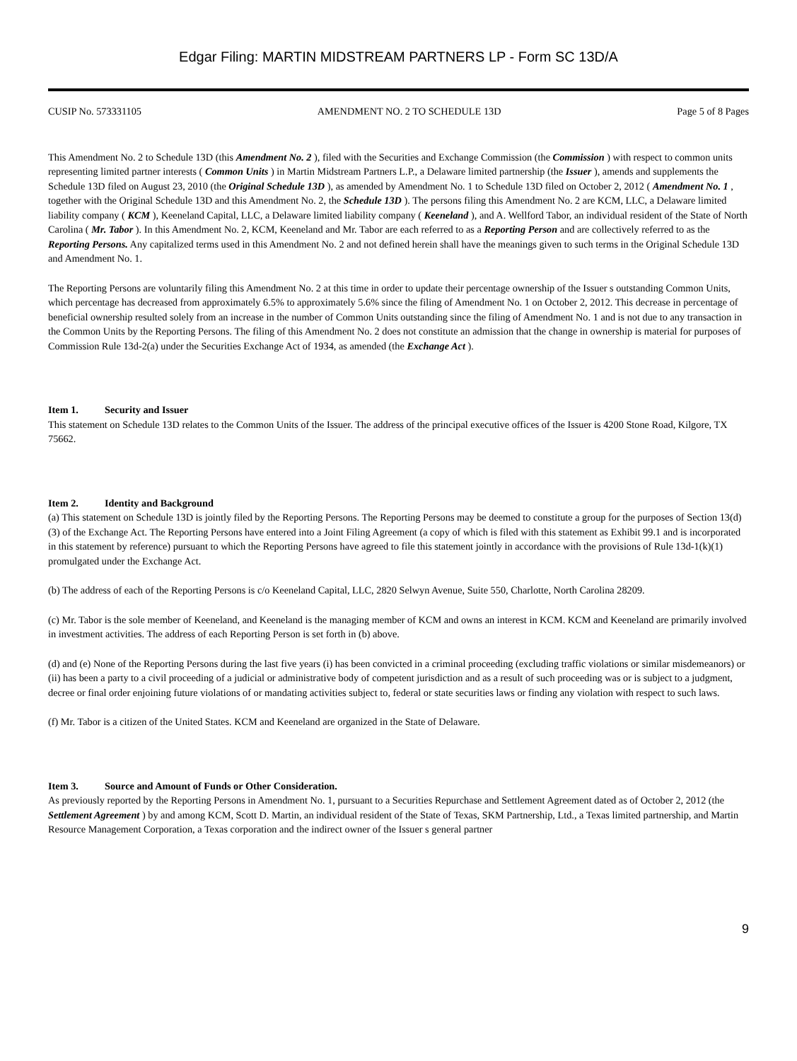Edgar Filing: MARTIN MIDSTREAM PARTNERS LP - Form SC 13D/A
CUSIP No. 573331105 AMENDMENT NO. 2 TO SCHEDULE 13D Page 5 of 8 Pages
This Amendment No. 2 to Schedule 13D (this Amendment No. 2 ), filed with the Securities and Exchange Commission (the Commission ) with respect to common units representing limited partner interests ( Common Units ) in Martin Midstream Partners L.P., a Delaware limited partnership (the Issuer ), amends and supplements the Schedule 13D filed on August 23, 2010 (the Original Schedule 13D ), as amended by Amendment No. 1 to Schedule 13D filed on October 2, 2012 ( Amendment No. 1 , together with the Original Schedule 13D and this Amendment No. 2, the Schedule 13D ). The persons filing this Amendment No. 2 are KCM, LLC, a Delaware limited liability company ( KCM ), Keeneland Capital, LLC, a Delaware limited liability company ( Keeneland ), and A. Wellford Tabor, an individual resident of the State of North Carolina ( Mr. Tabor ). In this Amendment No. 2, KCM, Keeneland and Mr. Tabor are each referred to as a Reporting Person and are collectively referred to as the Reporting Persons. Any capitalized terms used in this Amendment No. 2 and not defined herein shall have the meanings given to such terms in the Original Schedule 13D and Amendment No. 1.
The Reporting Persons are voluntarily filing this Amendment No. 2 at this time in order to update their percentage ownership of the Issuer s outstanding Common Units, which percentage has decreased from approximately 6.5% to approximately 5.6% since the filing of Amendment No. 1 on October 2, 2012. This decrease in percentage of beneficial ownership resulted solely from an increase in the number of Common Units outstanding since the filing of Amendment No. 1 and is not due to any transaction in the Common Units by the Reporting Persons. The filing of this Amendment No. 2 does not constitute an admission that the change in ownership is material for purposes of Commission Rule 13d-2(a) under the Securities Exchange Act of 1934, as amended (the Exchange Act ).
Item 1. Security and Issuer
This statement on Schedule 13D relates to the Common Units of the Issuer. The address of the principal executive offices of the Issuer is 4200 Stone Road, Kilgore, TX 75662.
Item 2. Identity and Background
(a) This statement on Schedule 13D is jointly filed by the Reporting Persons. The Reporting Persons may be deemed to constitute a group for the purposes of Section 13(d)(3) of the Exchange Act. The Reporting Persons have entered into a Joint Filing Agreement (a copy of which is filed with this statement as Exhibit 99.1 and is incorporated in this statement by reference) pursuant to which the Reporting Persons have agreed to file this statement jointly in accordance with the provisions of Rule 13d-1(k)(1) promulgated under the Exchange Act.
(b) The address of each of the Reporting Persons is c/o Keeneland Capital, LLC, 2820 Selwyn Avenue, Suite 550, Charlotte, North Carolina 28209.
(c) Mr. Tabor is the sole member of Keeneland, and Keeneland is the managing member of KCM and owns an interest in KCM. KCM and Keeneland are primarily involved in investment activities. The address of each Reporting Person is set forth in (b) above.
(d) and (e) None of the Reporting Persons during the last five years (i) has been convicted in a criminal proceeding (excluding traffic violations or similar misdemeanors) or (ii) has been a party to a civil proceeding of a judicial or administrative body of competent jurisdiction and as a result of such proceeding was or is subject to a judgment, decree or final order enjoining future violations of or mandating activities subject to, federal or state securities laws or finding any violation with respect to such laws.
(f) Mr. Tabor is a citizen of the United States. KCM and Keeneland are organized in the State of Delaware.
Item 3. Source and Amount of Funds or Other Consideration.
As previously reported by the Reporting Persons in Amendment No. 1, pursuant to a Securities Repurchase and Settlement Agreement dated as of October 2, 2012 (the Settlement Agreement ) by and among KCM, Scott D. Martin, an individual resident of the State of Texas, SKM Partnership, Ltd., a Texas limited partnership, and Martin Resource Management Corporation, a Texas corporation and the indirect owner of the Issuer s general partner
9